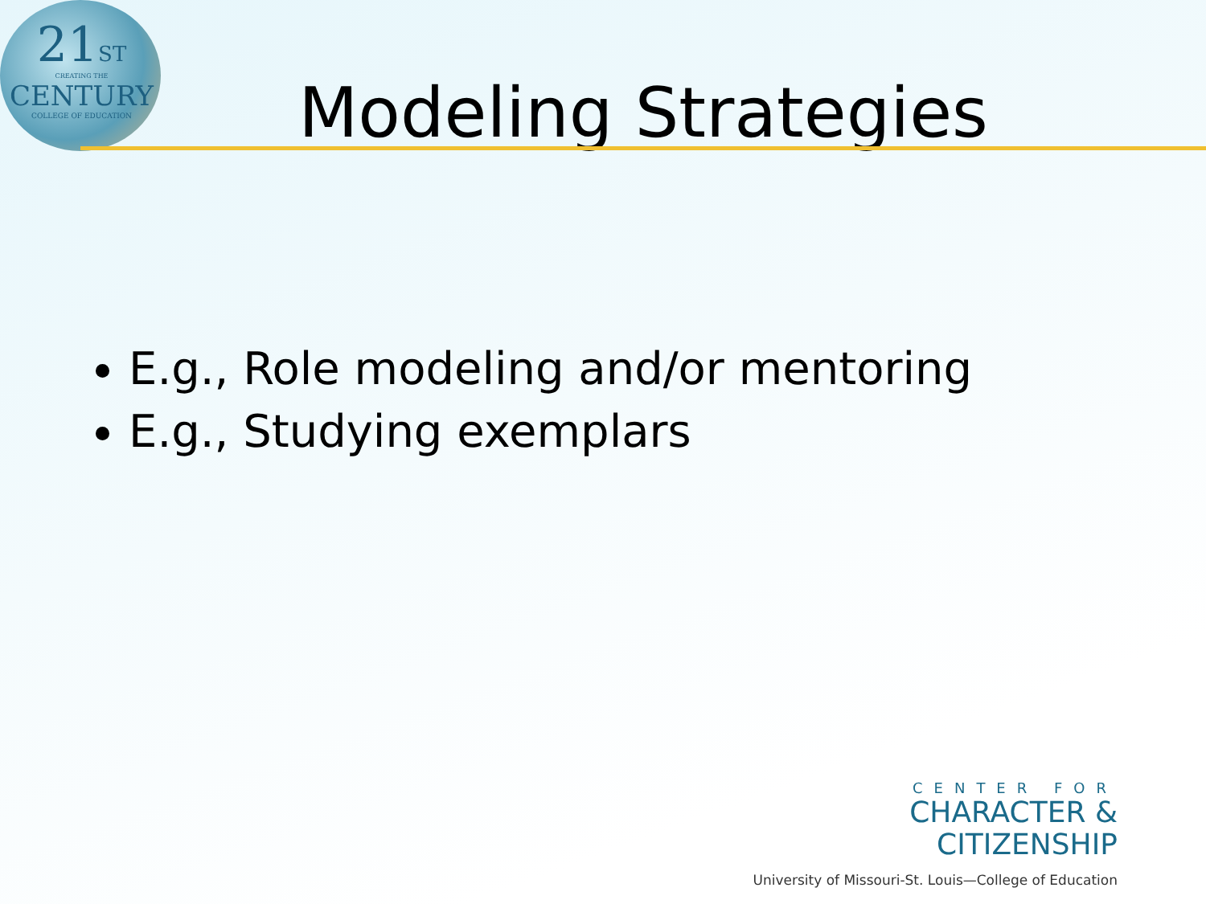21ST
CREATING THE
CENTURY
COLLEGE OF EDUCATION
Modeling Strategies
E.g., Role modeling and/or mentoring
E.g., Studying exemplars
CENTER FOR
CHARACTER &
CITIZENSHIP
University of Missouri-St. Louis—College of Education